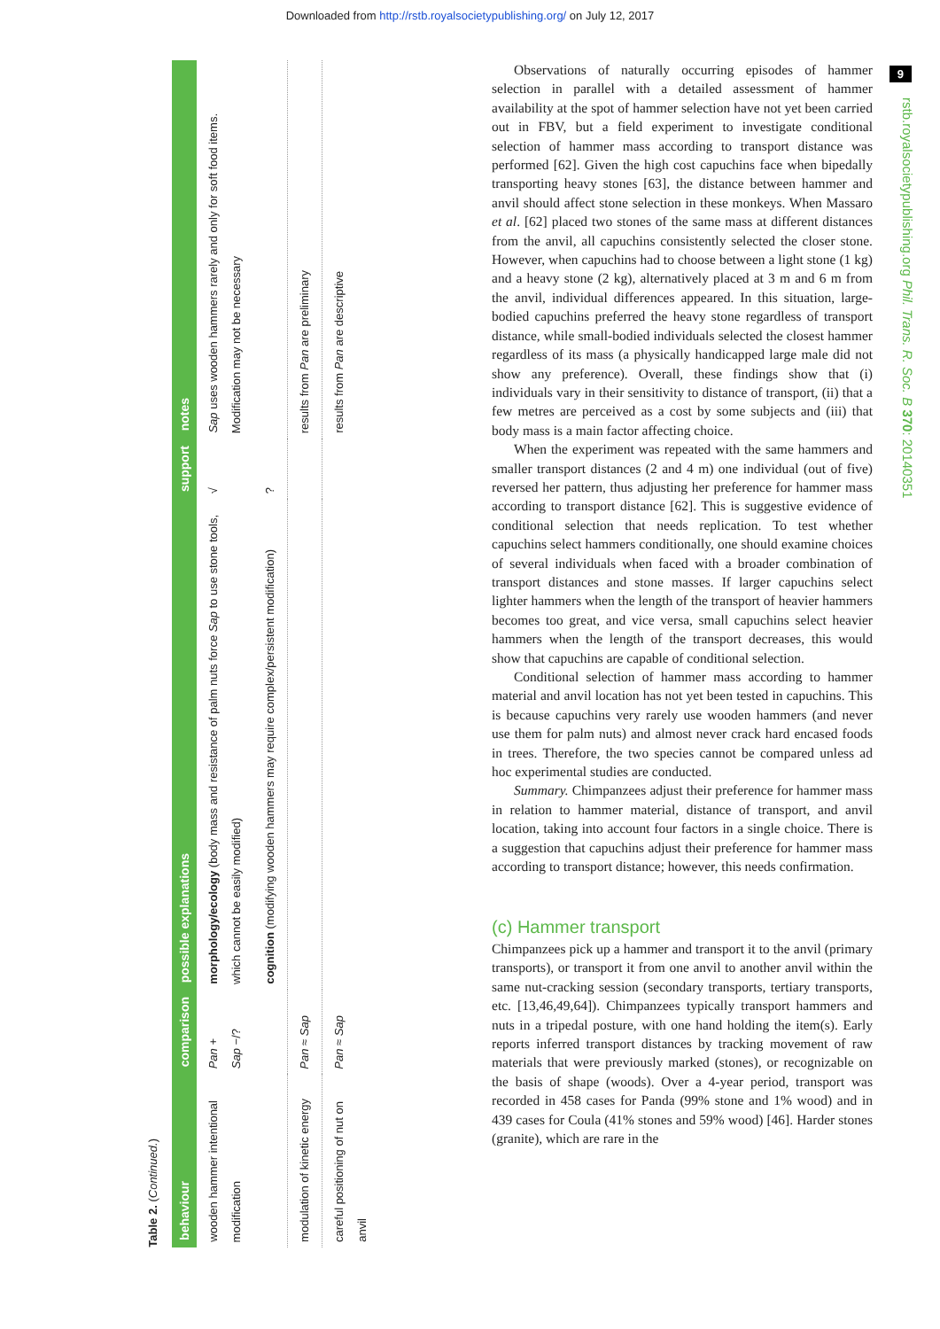Downloaded from http://rstb.royalsocietypublishing.org/ on July 12, 2017
9
rstb.royalsocietypublishing.org Phil. Trans. R. Soc. B 370: 20140351
Table 2. (Continued.)
| behaviour | comparison | possible explanations | support | notes |
| --- | --- | --- | --- | --- |
| wooden hammer intentional modification | Pan + Sap −/? | morphology/ecology (body mass and resistance of palm nuts force Sap to use stone tools, which cannot be easily modified) | √ | Sap uses wooden hammers rarely and only for soft food items. Modification may not be necessary |
| | | cognition (modifying wooden hammers may require complex/persistent modification) | ? | |
| modulation of kinetic energy | Pan ≈ Sap | | | results from Pan are preliminary |
| careful positioning of nut on anvil | Pan ≈ Sap | | | results from Pan are descriptive |
Observations of naturally occurring episodes of hammer selection in parallel with a detailed assessment of hammer availability at the spot of hammer selection have not yet been carried out in FBV, but a field experiment to investigate conditional selection of hammer mass according to transport distance was performed [62]. Given the high cost capuchins face when bipedally transporting heavy stones [63], the distance between hammer and anvil should affect stone selection in these monkeys. When Massaro et al. [62] placed two stones of the same mass at different distances from the anvil, all capuchins consistently selected the closer stone. However, when capuchins had to choose between a light stone (1 kg) and a heavy stone (2 kg), alternatively placed at 3 m and 6 m from the anvil, individual differences appeared. In this situation, large-bodied capuchins preferred the heavy stone regardless of transport distance, while small-bodied individuals selected the closest hammer regardless of its mass (a physically handicapped large male did not show any preference). Overall, these findings show that (i) individuals vary in their sensitivity to distance of transport, (ii) that a few metres are perceived as a cost by some subjects and (iii) that body mass is a main factor affecting choice.
When the experiment was repeated with the same hammers and smaller transport distances (2 and 4 m) one individual (out of five) reversed her pattern, thus adjusting her preference for hammer mass according to transport distance [62]. This is suggestive evidence of conditional selection that needs replication. To test whether capuchins select hammers conditionally, one should examine choices of several individuals when faced with a broader combination of transport distances and stone masses. If larger capuchins select lighter hammers when the length of the transport of heavier hammers becomes too great, and vice versa, small capuchins select heavier hammers when the length of the transport decreases, this would show that capuchins are capable of conditional selection.
Conditional selection of hammer mass according to hammer material and anvil location has not yet been tested in capuchins. This is because capuchins very rarely use wooden hammers (and never use them for palm nuts) and almost never crack hard encased foods in trees. Therefore, the two species cannot be compared unless ad hoc experimental studies are conducted.
Summary. Chimpanzees adjust their preference for hammer mass in relation to hammer material, distance of transport, and anvil location, taking into account four factors in a single choice. There is a suggestion that capuchins adjust their preference for hammer mass according to transport distance; however, this needs confirmation.
(c) Hammer transport
Chimpanzees pick up a hammer and transport it to the anvil (primary transports), or transport it from one anvil to another anvil within the same nut-cracking session (secondary transports, tertiary transports, etc. [13,46,49,64]). Chimpanzees typically transport hammers and nuts in a tripedal posture, with one hand holding the item(s). Early reports inferred transport distances by tracking movement of raw materials that were previously marked (stones), or recognizable on the basis of shape (woods). Over a 4-year period, transport was recorded in 458 cases for Panda (99% stone and 1% wood) and in 439 cases for Coula (41% stones and 59% wood) [46]. Harder stones (granite), which are rare in the